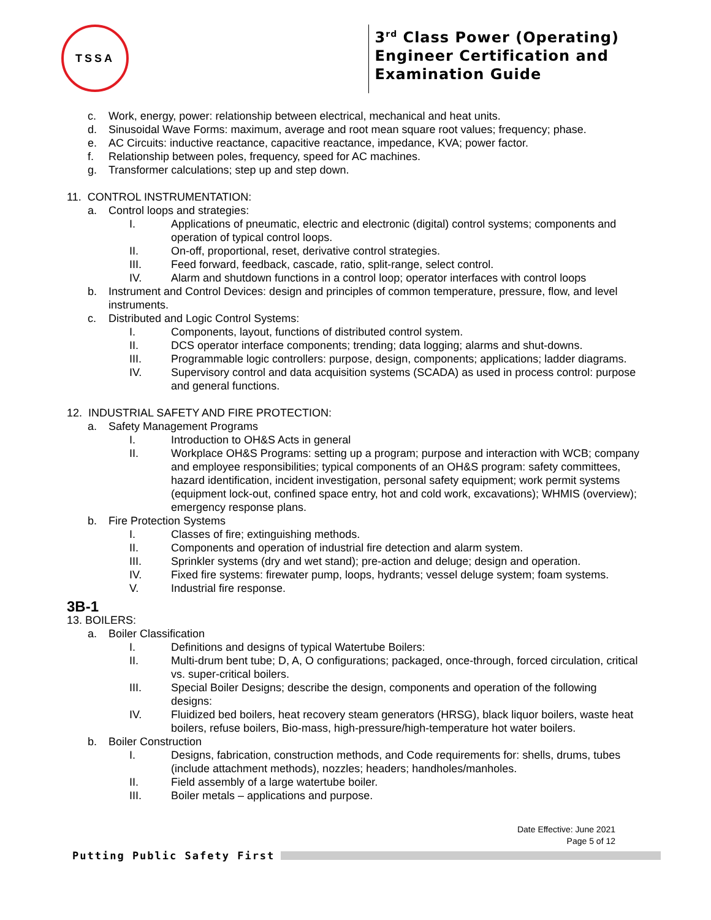TSSA
3<sup>rd</sup> Class Power (Operating)
Engineer Certification and
Examination Guide
c. Work, energy, power: relationship between electrical, mechanical and heat units.
d. Sinusoidal Wave Forms: maximum, average and root mean square root values; frequency; phase.
e. AC Circuits: inductive reactance, capacitive reactance, impedance, KVA; power factor.
f. Relationship between poles, frequency, speed for AC machines.
g. Transformer calculations; step up and step down.
11. CONTROL INSTRUMENTATION:
a. Control loops and strategies:
I. Applications of pneumatic, electric and electronic (digital) control systems; components and operation of typical control loops.
II. On-off, proportional, reset, derivative control strategies.
III. Feed forward, feedback, cascade, ratio, split-range, select control.
IV. Alarm and shutdown functions in a control loop; operator interfaces with control loops
b. Instrument and Control Devices: design and principles of common temperature, pressure, flow, and level instruments.
c. Distributed and Logic Control Systems:
I. Components, layout, functions of distributed control system.
II. DCS operator interface components; trending; data logging; alarms and shut-downs.
III. Programmable logic controllers: purpose, design, components; applications; ladder diagrams.
IV. Supervisory control and data acquisition systems (SCADA) as used in process control: purpose and general functions.
12. INDUSTRIAL SAFETY AND FIRE PROTECTION:
a. Safety Management Programs
I. Introduction to OH&S Acts in general
II. Workplace OH&S Programs: setting up a program; purpose and interaction with WCB; company and employee responsibilities; typical components of an OH&S program: safety committees, hazard identification, incident investigation, personal safety equipment; work permit systems (equipment lock-out, confined space entry, hot and cold work, excavations); WHMIS (overview); emergency response plans.
b. Fire Protection Systems
I. Classes of fire; extinguishing methods.
II. Components and operation of industrial fire detection and alarm system.
III. Sprinkler systems (dry and wet stand); pre-action and deluge; design and operation.
IV. Fixed fire systems: firewater pump, loops, hydrants; vessel deluge system; foam systems.
V. Industrial fire response.
3B-1
13. BOILERS:
a. Boiler Classification
I. Definitions and designs of typical Watertube Boilers:
II. Multi-drum bent tube; D, A, O configurations; packaged, once-through, forced circulation, critical vs. super-critical boilers.
III. Special Boiler Designs; describe the design, components and operation of the following designs:
IV. Fluidized bed boilers, heat recovery steam generators (HRSG), black liquor boilers, waste heat boilers, refuse boilers, Bio-mass, high-pressure/high-temperature hot water boilers.
b. Boiler Construction
I. Designs, fabrication, construction methods, and Code requirements for: shells, drums, tubes (include attachment methods), nozzles; headers; handholes/manholes.
II. Field assembly of a large watertube boiler.
III. Boiler metals – applications and purpose.
Date Effective: June 2021
Page 5 of 12
Putting Public Safety First